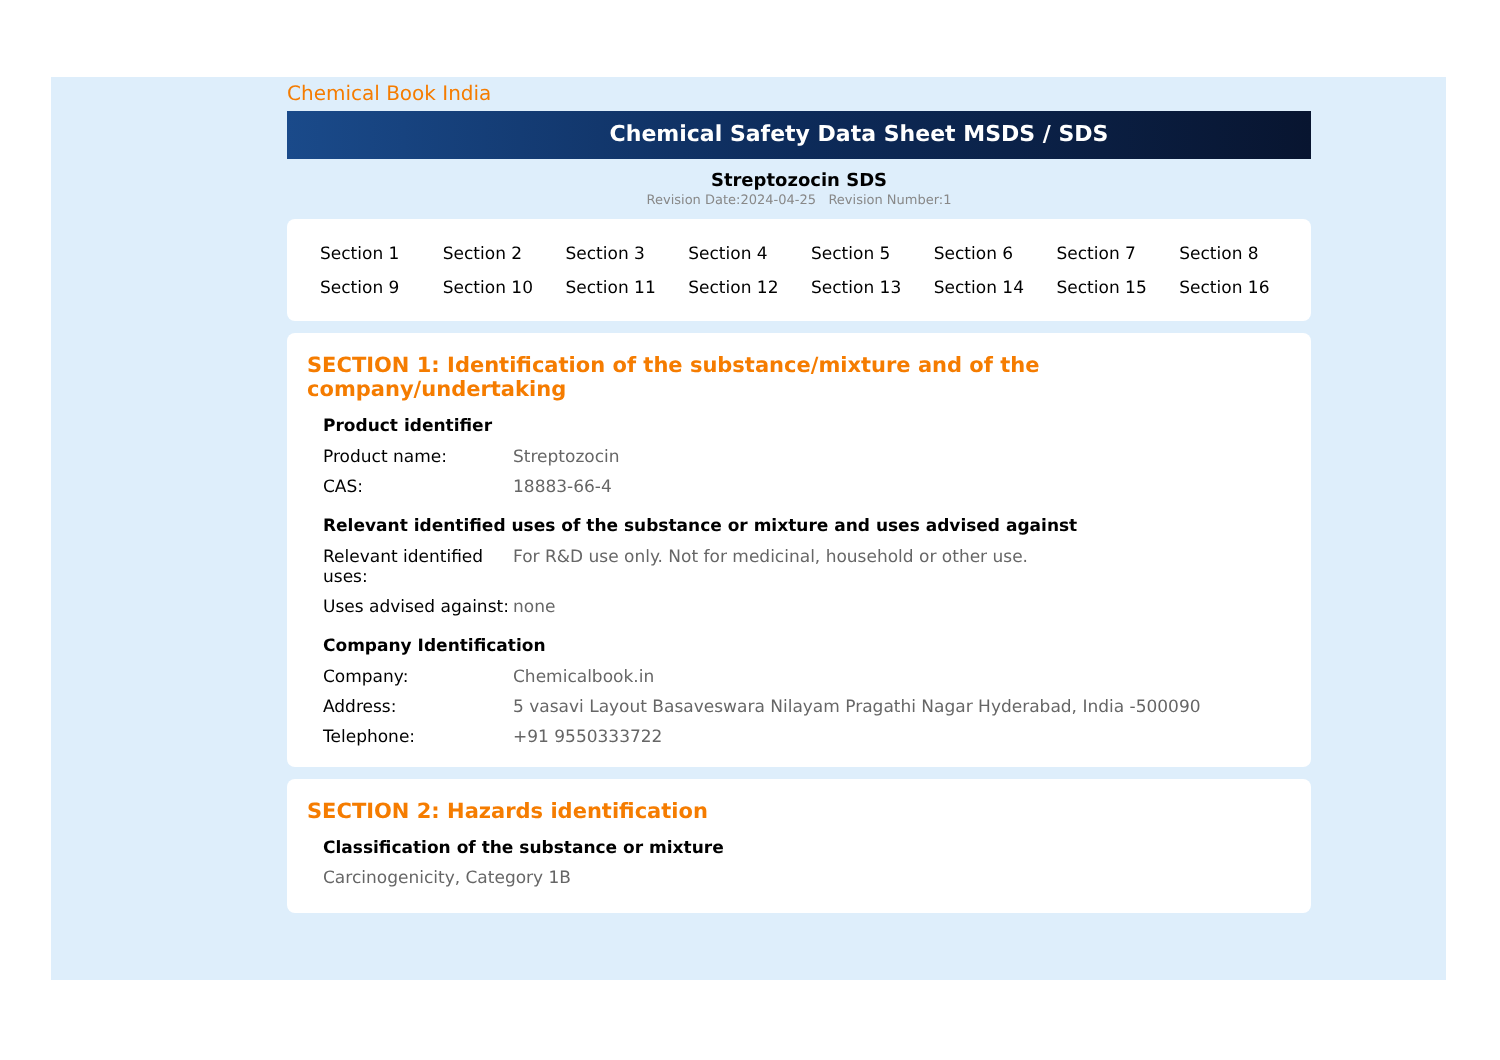Chemical Book India
Chemical Safety Data Sheet MSDS / SDS
Streptozocin SDS
Revision Date:2024-04-25 Revision Number:1
| Section 1 | Section 2 | Section 3 | Section 4 | Section 5 | Section 6 | Section 7 | Section 8 |
| Section 9 | Section 10 | Section 11 | Section 12 | Section 13 | Section 14 | Section 15 | Section 16 |
SECTION 1: Identification of the substance/mixture and of the company/undertaking
Product identifier
| Product name: | Streptozocin |
| CAS: | 18883-66-4 |
Relevant identified uses of the substance or mixture and uses advised against
| Relevant identified uses: | For R&D use only. Not for medicinal, household or other use. |
| Uses advised against: | none |
Company Identification
| Company: | Chemicalbook.in |
| Address: | 5 vasavi Layout Basaveswara Nilayam Pragathi Nagar Hyderabad, India -500090 |
| Telephone: | +91 9550333722 |
SECTION 2: Hazards identification
Classification of the substance or mixture
Carcinogenicity, Category 1B